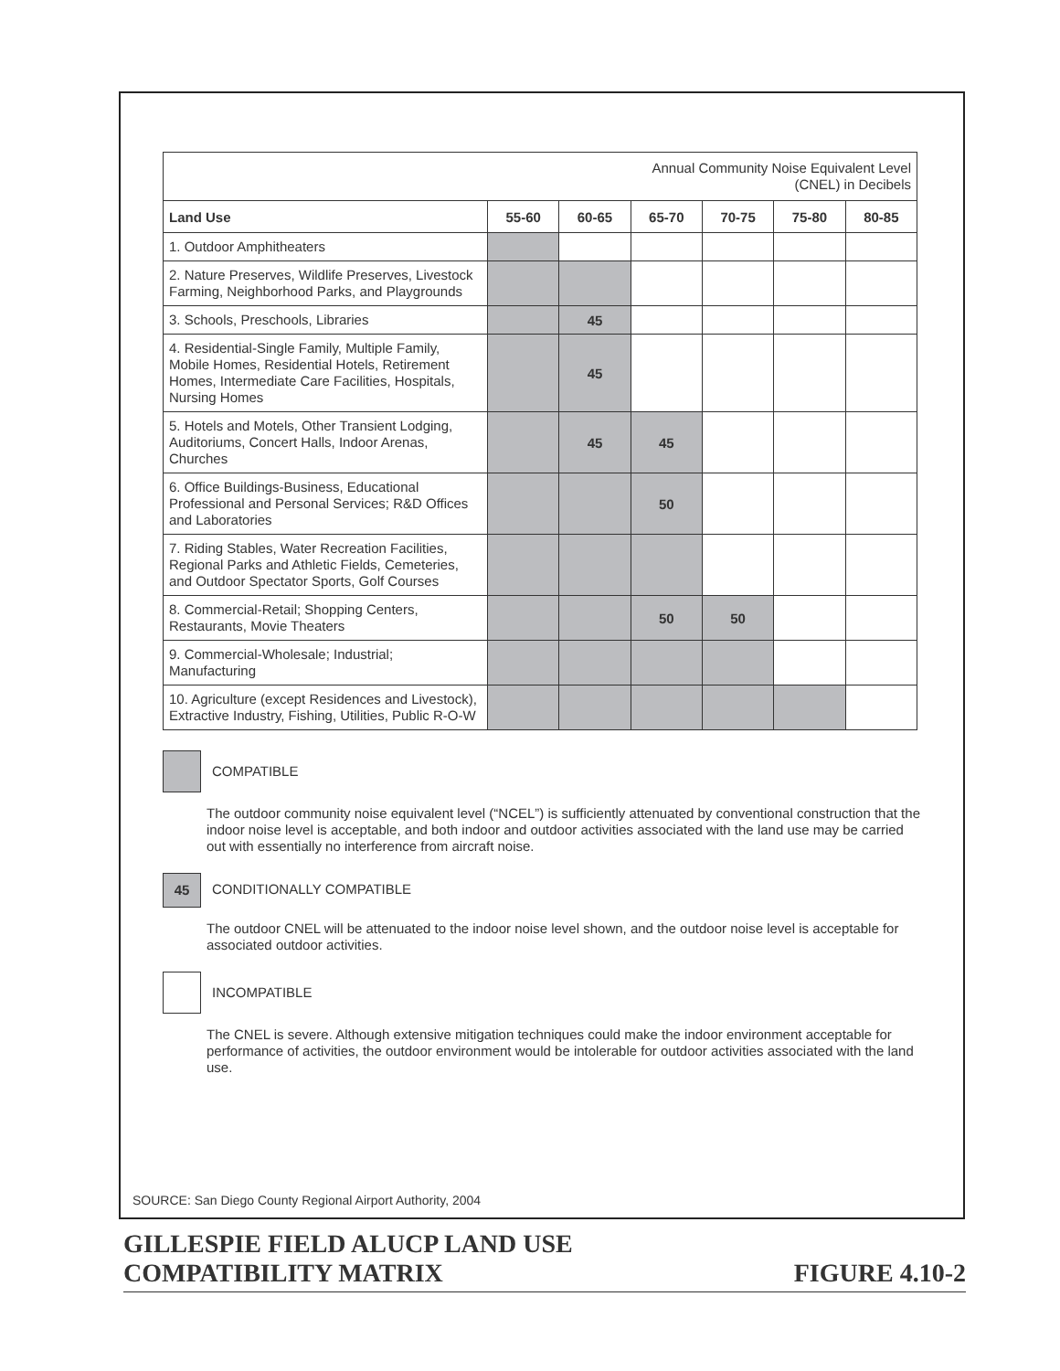| Annual Community Noise Equivalent Level (CNEL) in Decibels | | | | | | |
| Land Use | 55-60 | 60-65 | 65-70 | 70-75 | 75-80 | 80-85 |
| 1. Outdoor Amphitheaters | | | | | | |
| 2. Nature Preserves, Wildlife Preserves, Livestock Farming, Neighborhood Parks, and Playgrounds | | | | | | |
| 3. Schools, Preschools, Libraries | | 45 | | | | |
| 4. Residential-Single Family, Multiple Family, Mobile Homes, Residential Hotels, Retirement Homes, Intermediate Care Facilities, Hospitals, Nursing Homes | | 45 | | | | |
| 5. Hotels and Motels, Other Transient Lodging, Auditoriums, Concert Halls, Indoor Arenas, Churches | | 45 | 45 | | | |
| 6. Office Buildings-Business, Educational Professional and Personal Services; R&D Offices and Laboratories | | | 50 | | | |
| 7. Riding Stables, Water Recreation Facilities, Regional Parks and Athletic Fields, Cemeteries, and Outdoor Spectator Sports, Golf Courses | | | | | | |
| 8. Commercial-Retail; Shopping Centers, Restaurants, Movie Theaters | | | 50 | 50 | | |
| 9. Commercial-Wholesale; Industrial; Manufacturing | | | | | | |
| 10. Agriculture (except Residences and Livestock), Extractive Industry, Fishing, Utilities, Public R-O-W | | | | | | |
COMPATIBLE
The outdoor community noise equivalent level (“NCEL”) is sufficiently attenuated by conventional construction that the indoor noise level is acceptable, and both indoor and outdoor activities associated with the land use may be carried out with essentially no interference from aircraft noise.
45
CONDITIONALLY COMPATIBLE
The outdoor CNEL will be attenuated to the indoor noise level shown, and the outdoor noise level is acceptable for associated outdoor activities.
INCOMPATIBLE
The CNEL is severe. Although extensive mitigation techniques could make the indoor environment acceptable for performance of activities, the outdoor environment would be intolerable for outdoor activities associated with the land use.
SOURCE: San Diego County Regional Airport Authority, 2004
GILLESPIE FIELD ALUCP LAND USE
COMPATIBILITY MATRIX
FIGURE 4.10-2